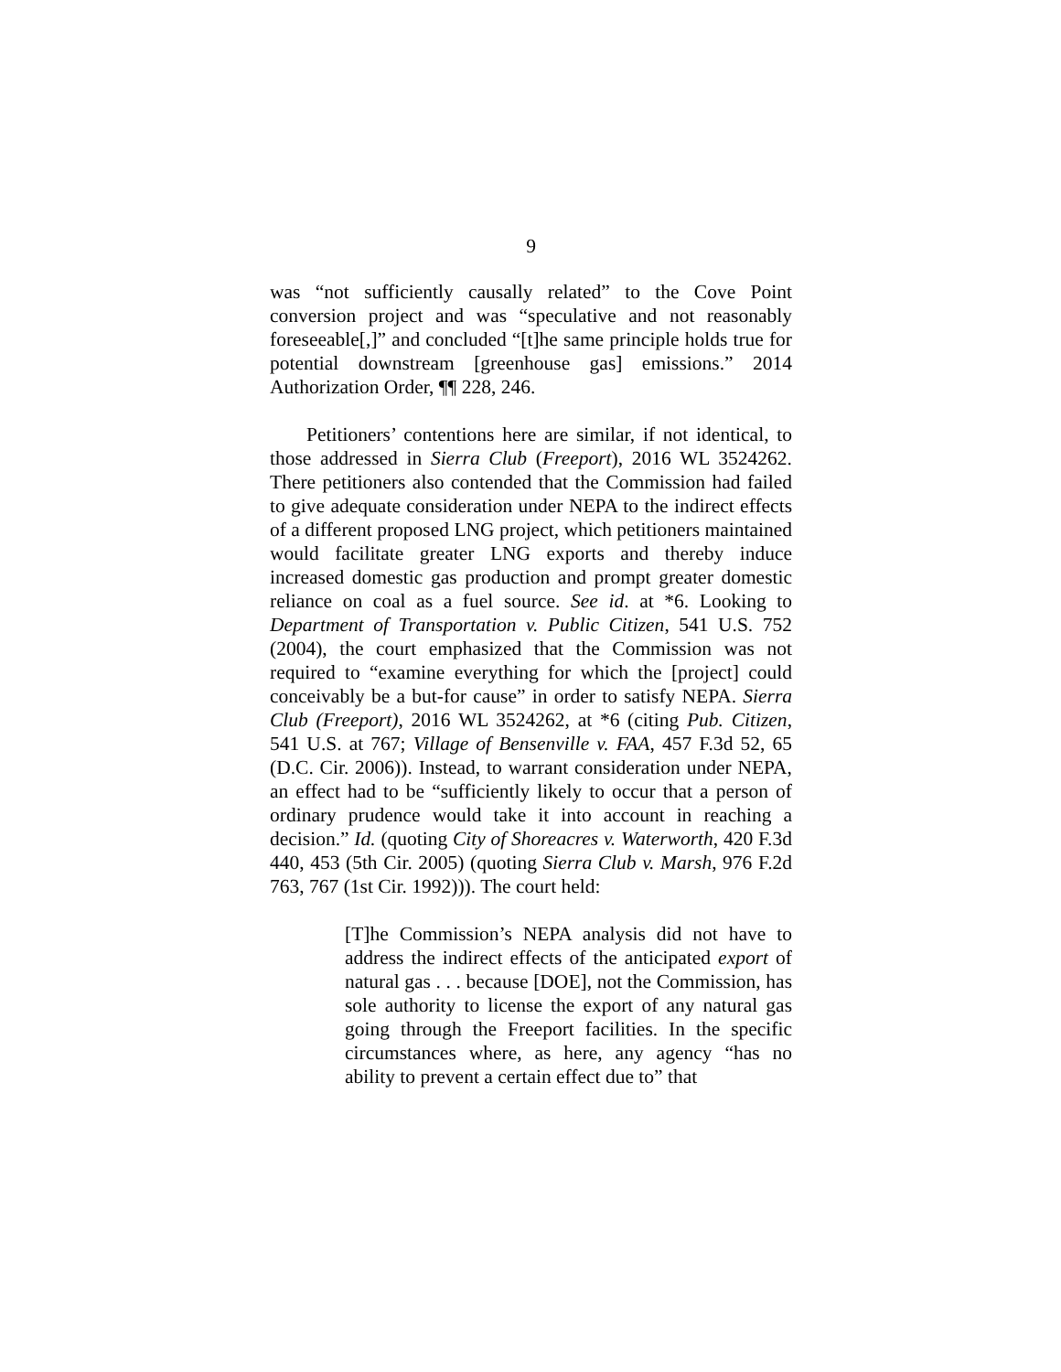9
was “not sufficiently causally related” to the Cove Point conversion project and was “speculative and not reasonably foreseeable[,]” and concluded “[t]he same principle holds true for potential downstream [greenhouse gas] emissions.” 2014 Authorization Order, ¶¶ 228, 246.
Petitioners’ contentions here are similar, if not identical, to those addressed in Sierra Club (Freeport), 2016 WL 3524262. There petitioners also contended that the Commission had failed to give adequate consideration under NEPA to the indirect effects of a different proposed LNG project, which petitioners maintained would facilitate greater LNG exports and thereby induce increased domestic gas production and prompt greater domestic reliance on coal as a fuel source. See id. at *6. Looking to Department of Transportation v. Public Citizen, 541 U.S. 752 (2004), the court emphasized that the Commission was not required to “examine everything for which the [project] could conceivably be a but-for cause” in order to satisfy NEPA. Sierra Club (Freeport), 2016 WL 3524262, at *6 (citing Pub. Citizen, 541 U.S. at 767; Village of Bensenville v. FAA, 457 F.3d 52, 65 (D.C. Cir. 2006)). Instead, to warrant consideration under NEPA, an effect had to be “sufficiently likely to occur that a person of ordinary prudence would take it into account in reaching a decision.” Id. (quoting City of Shoreacres v. Waterworth, 420 F.3d 440, 453 (5th Cir. 2005) (quoting Sierra Club v. Marsh, 976 F.2d 763, 767 (1st Cir. 1992))). The court held:
[T]he Commission’s NEPA analysis did not have to address the indirect effects of the anticipated export of natural gas . . . because [DOE], not the Commission, has sole authority to license the export of any natural gas going through the Freeport facilities. In the specific circumstances where, as here, any agency “has no ability to prevent a certain effect due to” that